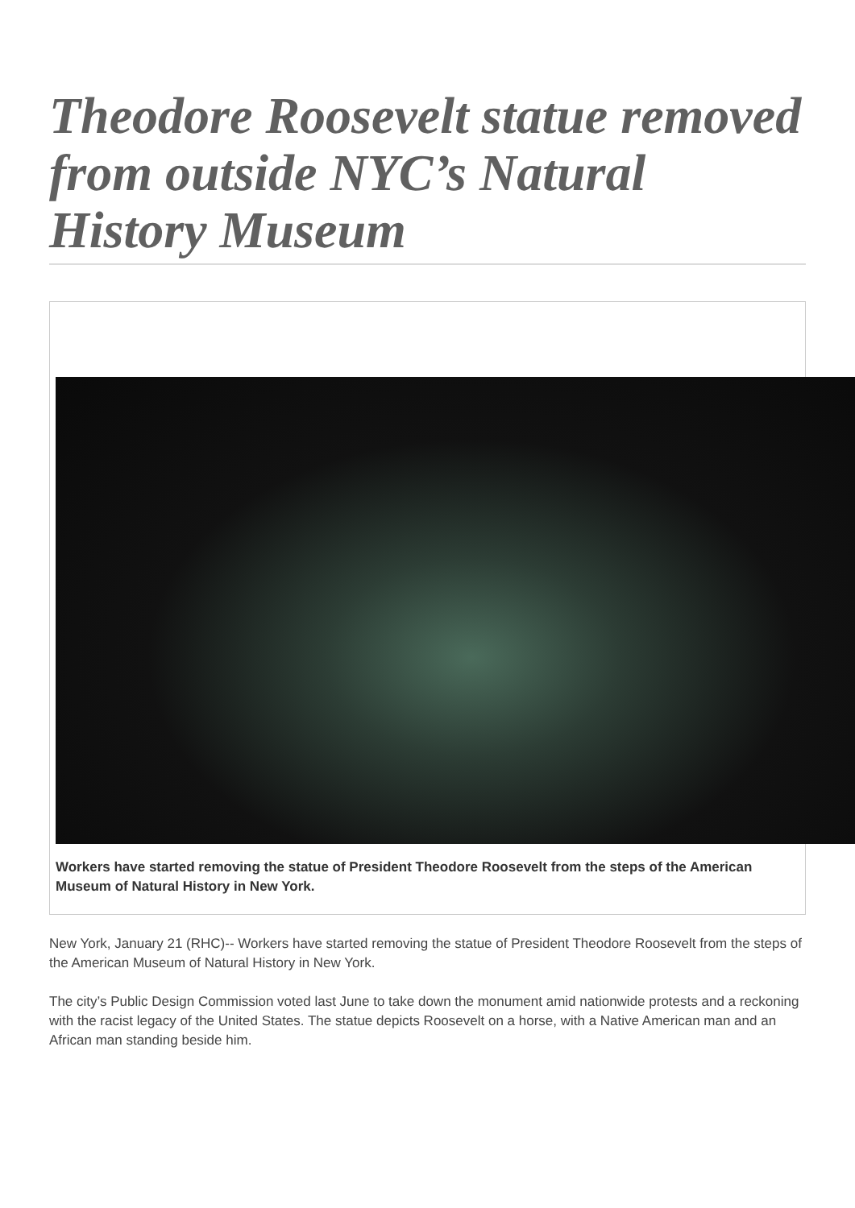Theodore Roosevelt statue removed from outside NYC’s Natural History Museum
Workers have started removing the statue of President Theodore Roosevelt from the steps of the American Museum of Natural History in New York.
New York, January 21 (RHC)-- Workers have started removing the statue of President Theodore Roosevelt from the steps of the American Museum of Natural History in New York.
The city’s Public Design Commission voted last June to take down the monument amid nationwide protests and a reckoning with the racist legacy of the United States. The statue depicts Roosevelt on a horse, with a Native American man and an African man standing beside him.